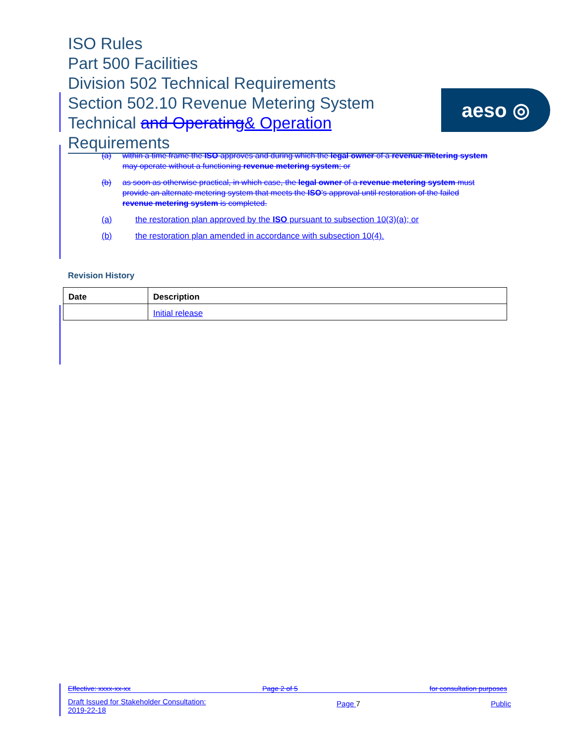ISO Rules
Part 500 Facilities
Division 502 Technical Requirements
Section 502.10 Revenue Metering System
Technical and Operating& Operation Requirements
aeso ◎
(a) within a time frame the ISO approves and during which the legal owner of a revenue metering system may operate without a functioning revenue metering system; or
(b) as soon as otherwise practical, in which case, the legal owner of a revenue metering system must provide an alternate metering system that meets the ISO’s approval until restoration of the failed revenue metering system is completed.
(a) the restoration plan approved by the ISO pursuant to subsection 10(3)(a); or
(b) the restoration plan amended in accordance with subsection 10(4).
Revision History
| Date | Description |
| --- | --- |
| | Initial release |
Effective: xxxx-xx-xx Page 2 of 5 for consultation purposes
Draft Issued for Stakeholder Consultation:
2019-22-18 Page 7 Public